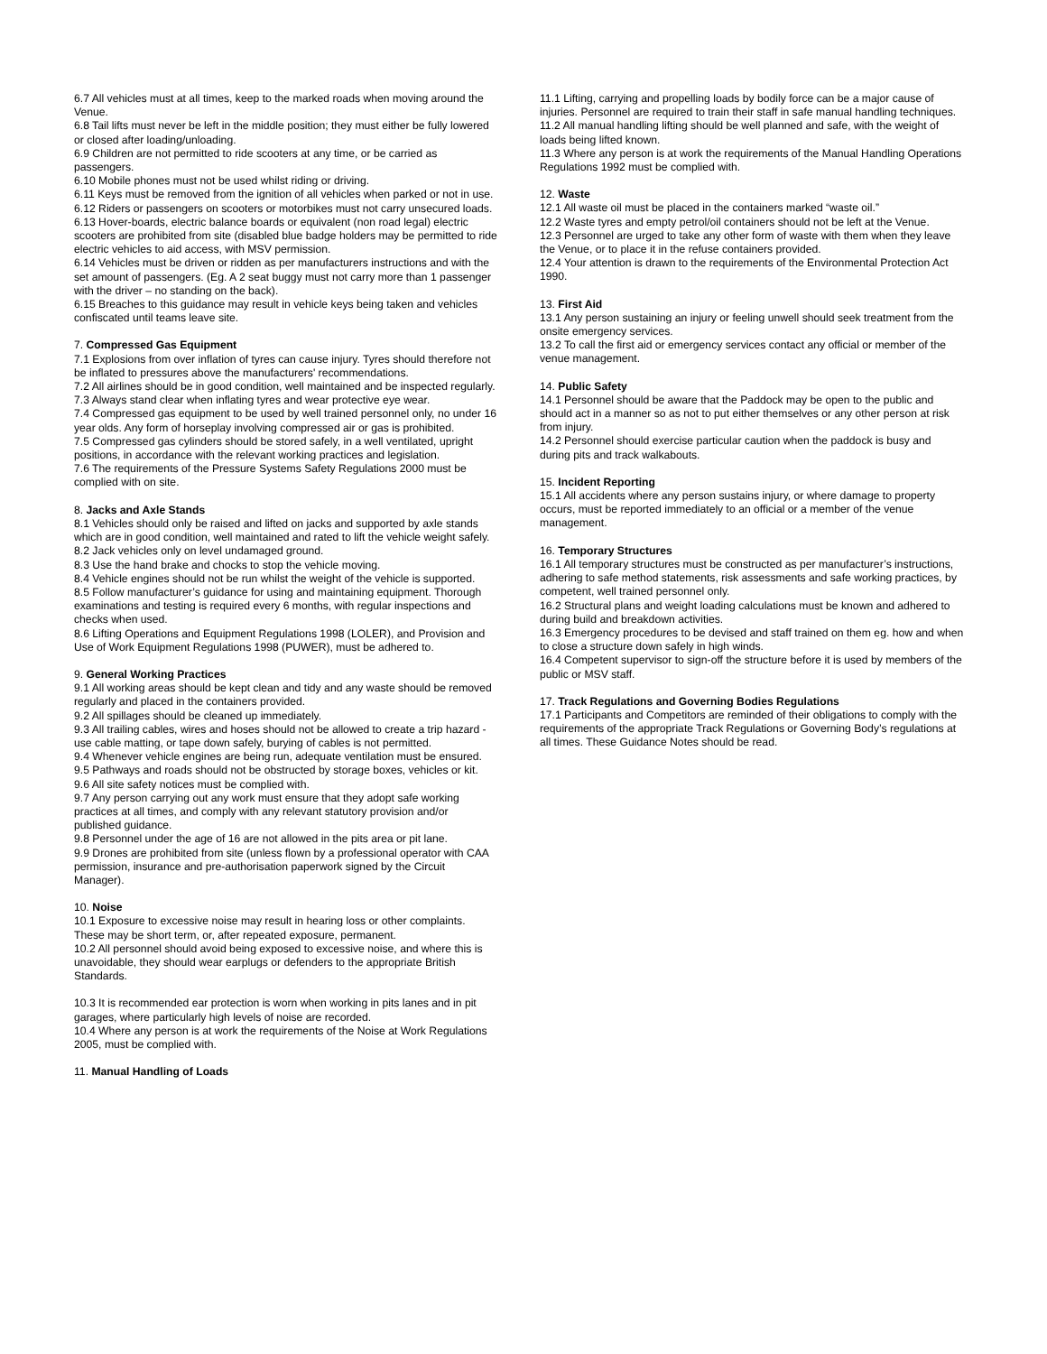6.7 All vehicles must at all times, keep to the marked roads when moving around the Venue.
6.8 Tail lifts must never be left in the middle position; they must either be fully lowered or closed after loading/unloading.
6.9 Children are not permitted to ride scooters at any time, or be carried as passengers.
6.10 Mobile phones must not be used whilst riding or driving.
6.11 Keys must be removed from the ignition of all vehicles when parked or not in use.
6.12 Riders or passengers on scooters or motorbikes must not carry unsecured loads.
6.13 Hover-boards, electric balance boards or equivalent (non road legal) electric scooters are prohibited from site (disabled blue badge holders may be permitted to ride electric vehicles to aid access, with MSV permission.
6.14 Vehicles must be driven or ridden as per manufacturers instructions and with the set amount of passengers. (Eg. A 2 seat buggy must not carry more than 1 passenger with the driver – no standing on the back).
6.15 Breaches to this guidance may result in vehicle keys being taken and vehicles confiscated until teams leave site.
7. Compressed Gas Equipment
7.1 Explosions from over inflation of tyres can cause injury. Tyres should therefore not be inflated to pressures above the manufacturers' recommendations.
7.2 All airlines should be in good condition, well maintained and be inspected regularly.
7.3 Always stand clear when inflating tyres and wear protective eye wear.
7.4 Compressed gas equipment to be used by well trained personnel only, no under 16 year olds. Any form of horseplay involving compressed air or gas is prohibited.
7.5 Compressed gas cylinders should be stored safely, in a well ventilated, upright positions, in accordance with the relevant working practices and legislation.
7.6 The requirements of the Pressure Systems Safety Regulations 2000 must be complied with on site.
8. Jacks and Axle Stands
8.1 Vehicles should only be raised and lifted on jacks and supported by axle stands which are in good condition, well maintained and rated to lift the vehicle weight safely.
8.2 Jack vehicles only on level undamaged ground.
8.3 Use the hand brake and chocks to stop the vehicle moving.
8.4 Vehicle engines should not be run whilst the weight of the vehicle is supported.
8.5 Follow manufacturer’s guidance for using and maintaining equipment. Thorough examinations and testing is required every 6 months, with regular inspections and checks when used.
8.6 Lifting Operations and Equipment Regulations 1998 (LOLER), and Provision and Use of Work Equipment Regulations 1998 (PUWER), must be adhered to.
9. General Working Practices
9.1 All working areas should be kept clean and tidy and any waste should be removed regularly and placed in the containers provided.
9.2 All spillages should be cleaned up immediately.
9.3 All trailing cables, wires and hoses should not be allowed to create a trip hazard - use cable matting, or tape down safely, burying of cables is not permitted.
9.4 Whenever vehicle engines are being run, adequate ventilation must be ensured.
9.5 Pathways and roads should not be obstructed by storage boxes, vehicles or kit.
9.6 All site safety notices must be complied with.
9.7 Any person carrying out any work must ensure that they adopt safe working practices at all times, and comply with any relevant statutory provision and/or published guidance.
9.8 Personnel under the age of 16 are not allowed in the pits area or pit lane.
9.9 Drones are prohibited from site (unless flown by a professional operator with CAA permission, insurance and pre-authorisation paperwork signed by the Circuit Manager).
10. Noise
10.1 Exposure to excessive noise may result in hearing loss or other complaints. These may be short term, or, after repeated exposure, permanent.
10.2 All personnel should avoid being exposed to excessive noise, and where this is unavoidable, they should wear earplugs or defenders to the appropriate British Standards.
10.3 It is recommended ear protection is worn when working in pits lanes and in pit garages, where particularly high levels of noise are recorded.
10.4 Where any person is at work the requirements of the Noise at Work Regulations 2005, must be complied with.
11. Manual Handling of Loads
11.1 Lifting, carrying and propelling loads by bodily force can be a major cause of injuries. Personnel are required to train their staff in safe manual handling techniques.
11.2 All manual handling lifting should be well planned and safe, with the weight of loads being lifted known.
11.3 Where any person is at work the requirements of the Manual Handling Operations Regulations 1992 must be complied with.
12. Waste
12.1 All waste oil must be placed in the containers marked “waste oil.”
12.2 Waste tyres and empty petrol/oil containers should not be left at the Venue.
12.3 Personnel are urged to take any other form of waste with them when they leave the Venue, or to place it in the refuse containers provided.
12.4 Your attention is drawn to the requirements of the Environmental Protection Act 1990.
13. First Aid
13.1 Any person sustaining an injury or feeling unwell should seek treatment from the onsite emergency services.
13.2 To call the first aid or emergency services contact any official or member of the venue management.
14. Public Safety
14.1 Personnel should be aware that the Paddock may be open to the public and should act in a manner so as not to put either themselves or any other person at risk from injury.
14.2 Personnel should exercise particular caution when the paddock is busy and during pits and track walkabouts.
15. Incident Reporting
15.1 All accidents where any person sustains injury, or where damage to property occurs, must be reported immediately to an official or a member of the venue management.
16. Temporary Structures
16.1 All temporary structures must be constructed as per manufacturer’s instructions, adhering to safe method statements, risk assessments and safe working practices, by competent, well trained personnel only.
16.2 Structural plans and weight loading calculations must be known and adhered to during build and breakdown activities.
16.3 Emergency procedures to be devised and staff trained on them eg. how and when to close a structure down safely in high winds.
16.4 Competent supervisor to sign-off the structure before it is used by members of the public or MSV staff.
17. Track Regulations and Governing Bodies Regulations
17.1 Participants and Competitors are reminded of their obligations to comply with the requirements of the appropriate Track Regulations or Governing Body’s regulations at all times. These Guidance Notes should be read.